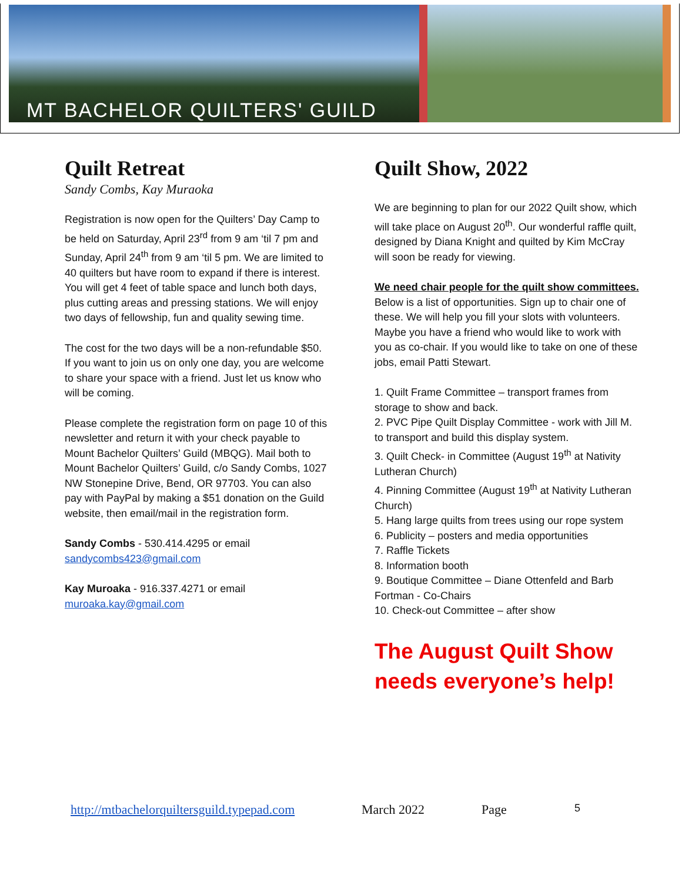MT BACHELOR QUILTERS' GUILD
Quilt Retreat
Sandy Combs, Kay Muraoka
Registration is now open for the Quilters’ Day Camp to be held on Saturday, April 23<sup>rd</sup> from 9 am ‘til 7 pm and Sunday, April 24<sup>th</sup> from 9 am ‘til 5 pm. We are limited to 40 quilters but have room to expand if there is interest. You will get 4 feet of table space and lunch both days, plus cutting areas and pressing stations. We will enjoy two days of fellowship, fun and quality sewing time.
The cost for the two days will be a non-refundable $50. If you want to join us on only one day, you are welcome to share your space with a friend. Just let us know who will be coming.
Please complete the registration form on page 10 of this newsletter and return it with your check payable to Mount Bachelor Quilters’ Guild (MBQG). Mail both to Mount Bachelor Quilters’ Guild, c/o Sandy Combs, 1027 NW Stonepine Drive, Bend, OR 97703. You can also pay with PayPal by making a $51 donation on the Guild website, then email/mail in the registration form.
Sandy Combs - 530.414.4295 or email sandycombs423@gmail.com
Kay Muroaka - 916.337.4271 or email muroaka.kay@gmail.com
Quilt Show, 2022
We are beginning to plan for our 2022 Quilt show, which will take place on August 20<sup>th</sup>. Our wonderful raffle quilt, designed by Diana Knight and quilted by Kim McCray will soon be ready for viewing.
We need chair people for the quilt show committees. Below is a list of opportunities. Sign up to chair one of these. We will help you fill your slots with volunteers. Maybe you have a friend who would like to work with you as co-chair. If you would like to take on one of these jobs, email Patti Stewart.
1. Quilt Frame Committee – transport frames from storage to show and back.
2. PVC Pipe Quilt Display Committee - work with Jill M. to transport and build this display system.
3. Quilt Check- in Committee (August 19<sup>th</sup> at Nativity Lutheran Church)
4. Pinning Committee (August 19<sup>th</sup> at Nativity Lutheran Church)
5. Hang large quilts from trees using our rope system
6. Publicity – posters and media opportunities
7. Raffle Tickets
8. Information booth
9. Boutique Committee – Diane Ottenfeld and Barb Fortman - Co-Chairs
10. Check-out Committee – after show
The August Quilt Show needs everyone’s help!
http://mtbachelorquiltersguild.typepad.com March 2022 Page 5